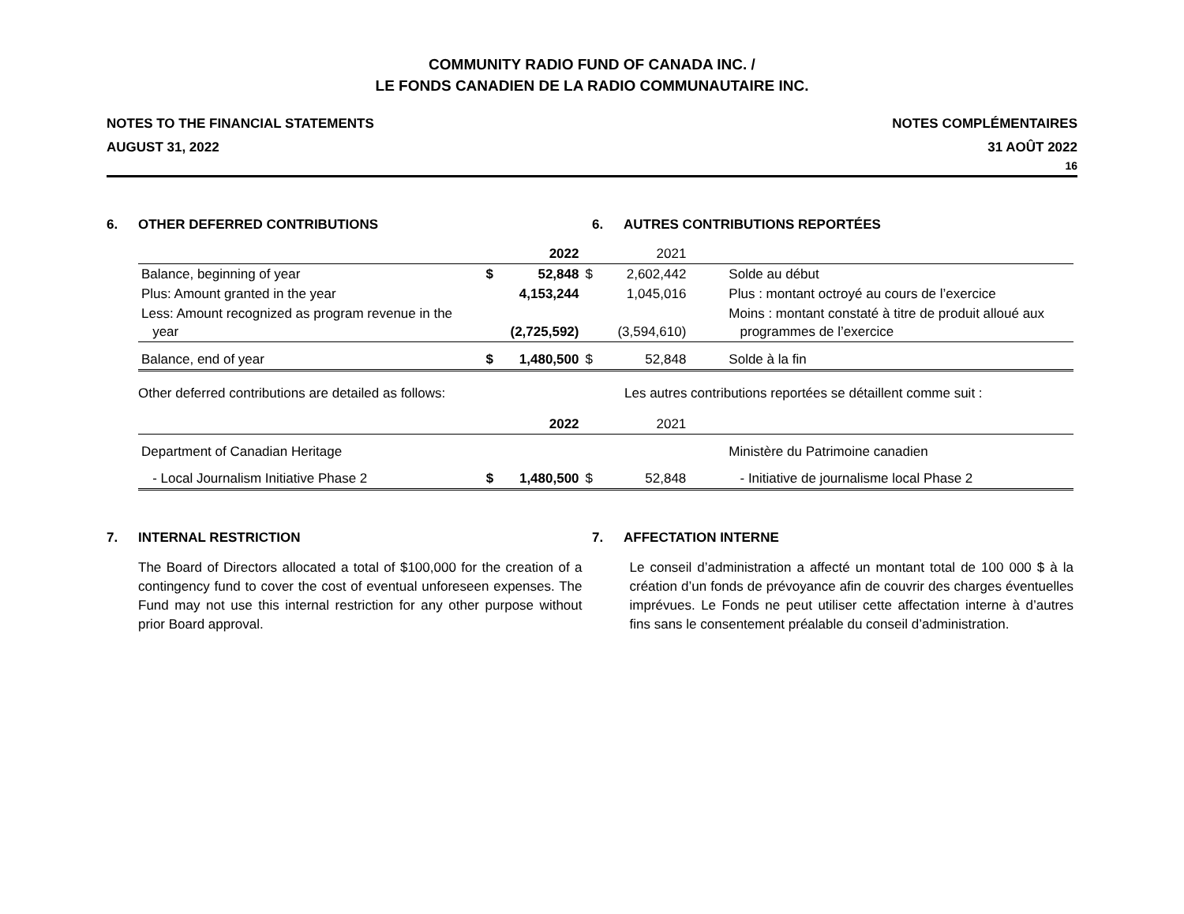COMMUNITY RADIO FUND OF CANADA INC. /
LE FONDS CANADIEN DE LA RADIO COMMUNAUTAIRE INC.
NOTES TO THE FINANCIAL STATEMENTS
AUGUST 31, 2022
NOTES COMPLÉMENTAIRES
31 AOÛT 2022
16
6. OTHER DEFERRED CONTRIBUTIONS
6. AUTRES CONTRIBUTIONS REPORTÉES
| | | 2022 | | 2021 | |
| --- | --- | --- | --- | --- | --- |
| Balance, beginning of year | $ | 52,848 | $ | 2,602,442 | Solde au début |
| Plus: Amount granted in the year | | 4,153,244 | | 1,045,016 | Plus : montant octroyé au cours de l’exercice |
| Less: Amount recognized as program revenue in the year | | (2,725,592) | | (3,594,610) | Moins : montant constaté à titre de produit alloué aux programmes de l’exercice |
| Balance, end of year | $ | 1,480,500 | $ | 52,848 | Solde à la fin |
Other deferred contributions are detailed as follows:
Les autres contributions reportées se détaillent comme suit :
| | | 2022 | | 2021 | |
| --- | --- | --- | --- | --- | --- |
| Department of Canadian Heritage | | | | | Ministère du Patrimoine canadien |
| - Local Journalism Initiative Phase 2 | $ | 1,480,500 | $ | 52,848 | - Initiative de journalisme local Phase 2 |
7. INTERNAL RESTRICTION 7. AFFECTATION INTERNE
The Board of Directors allocated a total of $100,000 for the creation of a contingency fund to cover the cost of eventual unforeseen expenses. The Fund may not use this internal restriction for any other purpose without prior Board approval.
Le conseil d’administration a affecté un montant total de 100 000 $ à la création d’un fonds de prévoyance afin de couvrir des charges éventuelles imprévues. Le Fonds ne peut utiliser cette affectation interne à d’autres fins sans le consentement préalable du conseil d’administration.